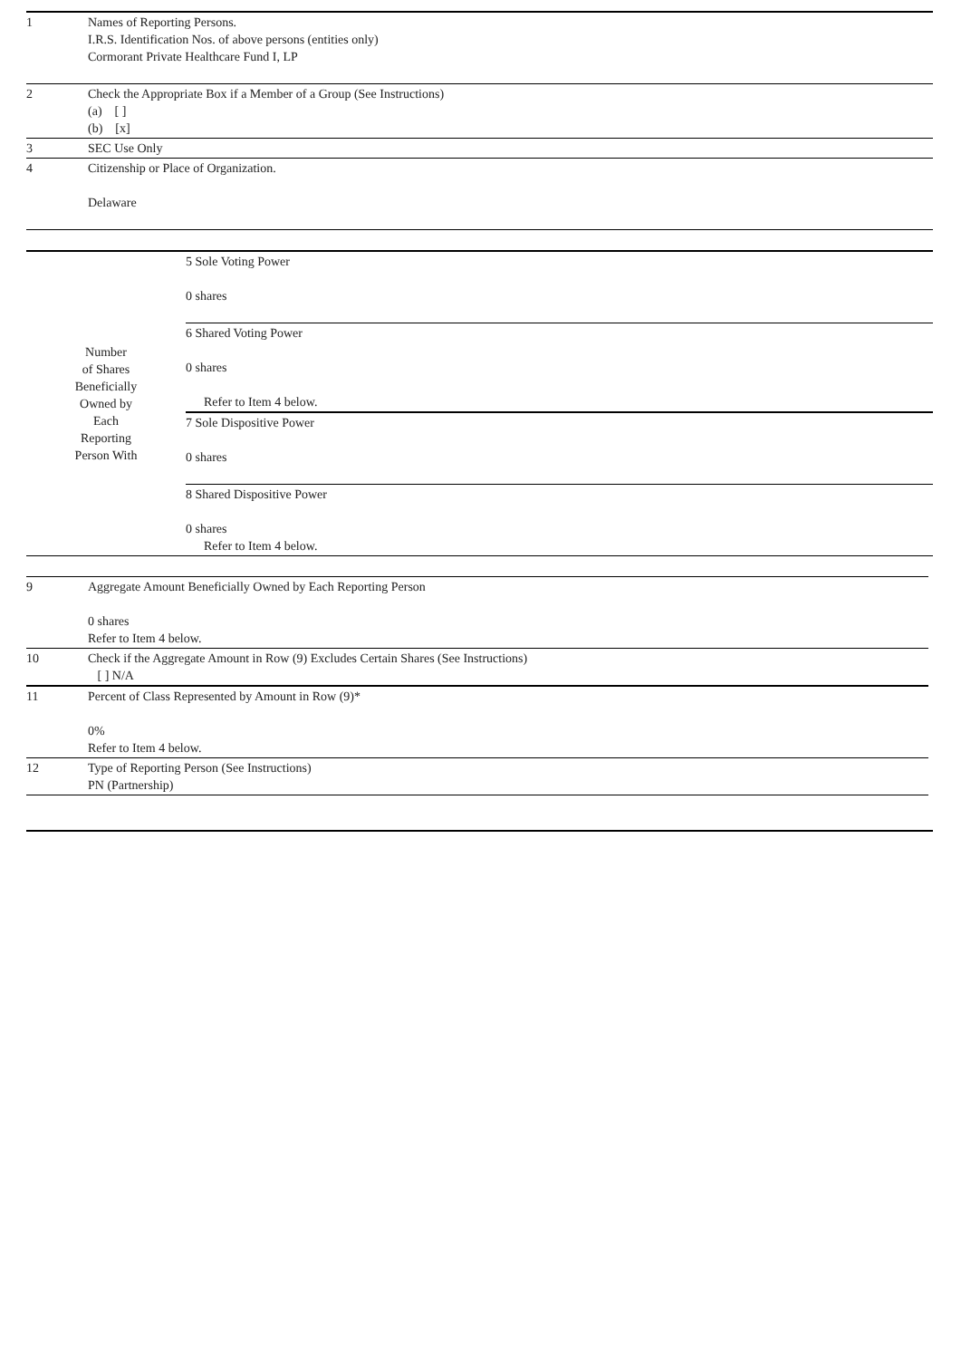| 1 | Names of Reporting Persons. I.R.S. Identification Nos. of above persons (entities only) Cormorant Private Healthcare Fund I, LP |
| 2 | Check the Appropriate Box if a Member of a Group (See Instructions) (a) [ ] (b) [x] |
| 3 | SEC Use Only |
| 4 | Citizenship or Place of Organization. Delaware |
| Number of Shares Beneficially Owned by Each Reporting Person With | 5 Sole Voting Power 0 shares |
| | 6 Shared Voting Power 0 shares Refer to Item 4 below. |
| | 7 Sole Dispositive Power 0 shares |
| | 8 Shared Dispositive Power 0 shares Refer to Item 4 below. |
| 9 | Aggregate Amount Beneficially Owned by Each Reporting Person 0 shares Refer to Item 4 below. |
| 10 | Check if the Aggregate Amount in Row (9) Excludes Certain Shares (See Instructions) [ ] N/A |
| 11 | Percent of Class Represented by Amount in Row (9)* 0% Refer to Item 4 below. |
| 12 | Type of Reporting Person (See Instructions) PN (Partnership) |